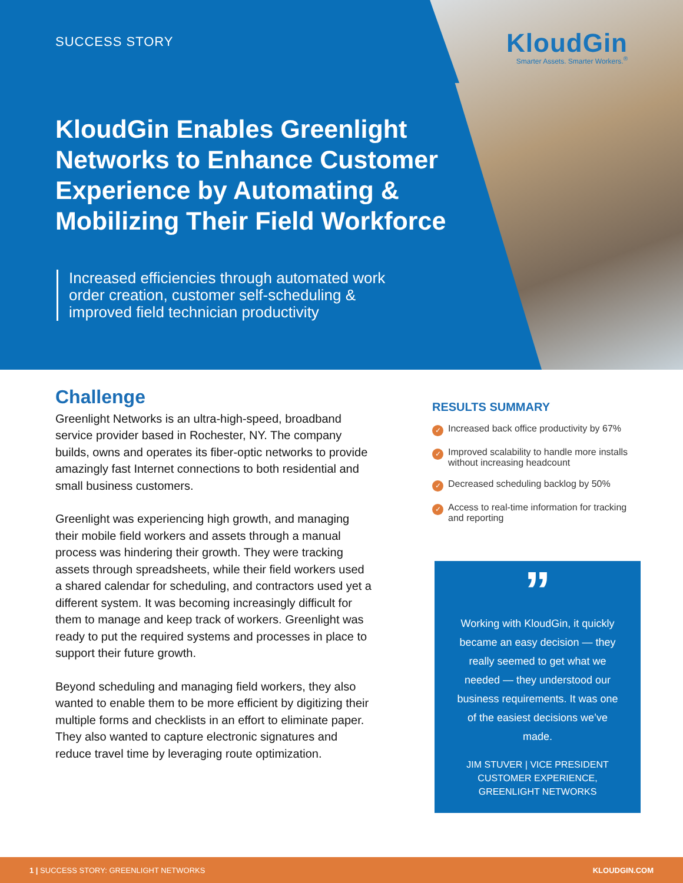SUCCESS STORY
KloudGin
Smarter Assets. Smarter Workers.<sup>®</sup>
KloudGin Enables Greenlight Networks to Enhance Customer Experience by Automating & Mobilizing Their Field Workforce
Increased efficiencies through automated work order creation, customer self-scheduling & improved field technician productivity
Challenge
Greenlight Networks is an ultra-high-speed, broadband service provider based in Rochester, NY. The company builds, owns and operates its fiber-optic networks to provide amazingly fast Internet connections to both residential and small business customers.
Greenlight was experiencing high growth, and managing their mobile field workers and assets through a manual process was hindering their growth. They were tracking assets through spreadsheets, while their field workers used a shared calendar for scheduling, and contractors used yet a different system. It was becoming increasingly difficult for them to manage and keep track of workers. Greenlight was ready to put the required systems and processes in place to support their future growth.
Beyond scheduling and managing field workers, they also wanted to enable them to be more efficient by digitizing their multiple forms and checklists in an effort to eliminate paper. They also wanted to capture electronic signatures and reduce travel time by leveraging route optimization.
RESULTS SUMMARY
✓ Increased back office productivity by 67%
✓ Improved scalability to handle more installs without increasing headcount
✓ Decreased scheduling backlog by 50%
✓ Access to real-time information for tracking and reporting
”
Working with KloudGin, it quickly became an easy decision — they really seemed to get what we needed — they understood our business requirements. It was one of the easiest decisions we’ve made.
JIM STUVER | VICE PRESIDENT
CUSTOMER EXPERIENCE,
GREENLIGHT NETWORKS
1 | SUCCESS STORY: GREENLIGHT NETWORKS KLOUDGIN.COM